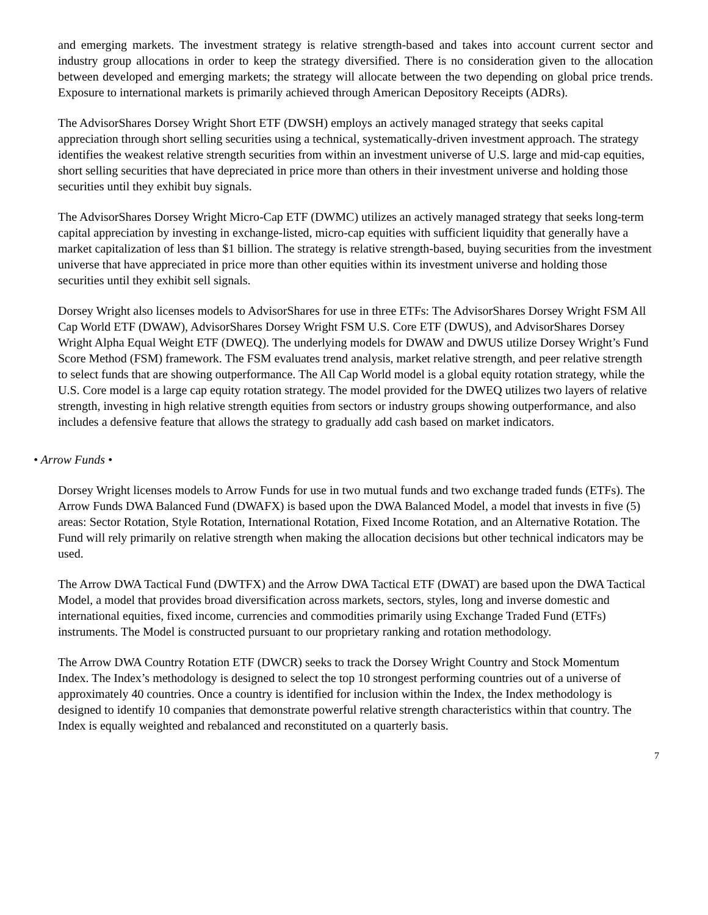and emerging markets. The investment strategy is relative strength-based and takes into account current sector and industry group allocations in order to keep the strategy diversified. There is no consideration given to the allocation between developed and emerging markets; the strategy will allocate between the two depending on global price trends. Exposure to international markets is primarily achieved through American Depository Receipts (ADRs).
The AdvisorShares Dorsey Wright Short ETF (DWSH) employs an actively managed strategy that seeks capital appreciation through short selling securities using a technical, systematically-driven investment approach. The strategy identifies the weakest relative strength securities from within an investment universe of U.S. large and mid-cap equities, short selling securities that have depreciated in price more than others in their investment universe and holding those securities until they exhibit buy signals.
The AdvisorShares Dorsey Wright Micro-Cap ETF (DWMC) utilizes an actively managed strategy that seeks long-term capital appreciation by investing in exchange-listed, micro-cap equities with sufficient liquidity that generally have a market capitalization of less than $1 billion. The strategy is relative strength-based, buying securities from the investment universe that have appreciated in price more than other equities within its investment universe and holding those securities until they exhibit sell signals.
Dorsey Wright also licenses models to AdvisorShares for use in three ETFs: The AdvisorShares Dorsey Wright FSM All Cap World ETF (DWAW), AdvisorShares Dorsey Wright FSM U.S. Core ETF (DWUS), and AdvisorShares Dorsey Wright Alpha Equal Weight ETF (DWEQ). The underlying models for DWAW and DWUS utilize Dorsey Wright’s Fund Score Method (FSM) framework. The FSM evaluates trend analysis, market relative strength, and peer relative strength to select funds that are showing outperformance. The All Cap World model is a global equity rotation strategy, while the U.S. Core model is a large cap equity rotation strategy. The model provided for the DWEQ utilizes two layers of relative strength, investing in high relative strength equities from sectors or industry groups showing outperformance, and also includes a defensive feature that allows the strategy to gradually add cash based on market indicators.
• Arrow Funds •
Dorsey Wright licenses models to Arrow Funds for use in two mutual funds and two exchange traded funds (ETFs). The Arrow Funds DWA Balanced Fund (DWAFX) is based upon the DWA Balanced Model, a model that invests in five (5) areas: Sector Rotation, Style Rotation, International Rotation, Fixed Income Rotation, and an Alternative Rotation. The Fund will rely primarily on relative strength when making the allocation decisions but other technical indicators may be used.
The Arrow DWA Tactical Fund (DWTFX) and the Arrow DWA Tactical ETF (DWAT) are based upon the DWA Tactical Model, a model that provides broad diversification across markets, sectors, styles, long and inverse domestic and international equities, fixed income, currencies and commodities primarily using Exchange Traded Fund (ETFs) instruments. The Model is constructed pursuant to our proprietary ranking and rotation methodology.
The Arrow DWA Country Rotation ETF (DWCR) seeks to track the Dorsey Wright Country and Stock Momentum Index. The Index’s methodology is designed to select the top 10 strongest performing countries out of a universe of approximately 40 countries. Once a country is identified for inclusion within the Index, the Index methodology is designed to identify 10 companies that demonstrate powerful relative strength characteristics within that country. The Index is equally weighted and rebalanced and reconstituted on a quarterly basis.
7